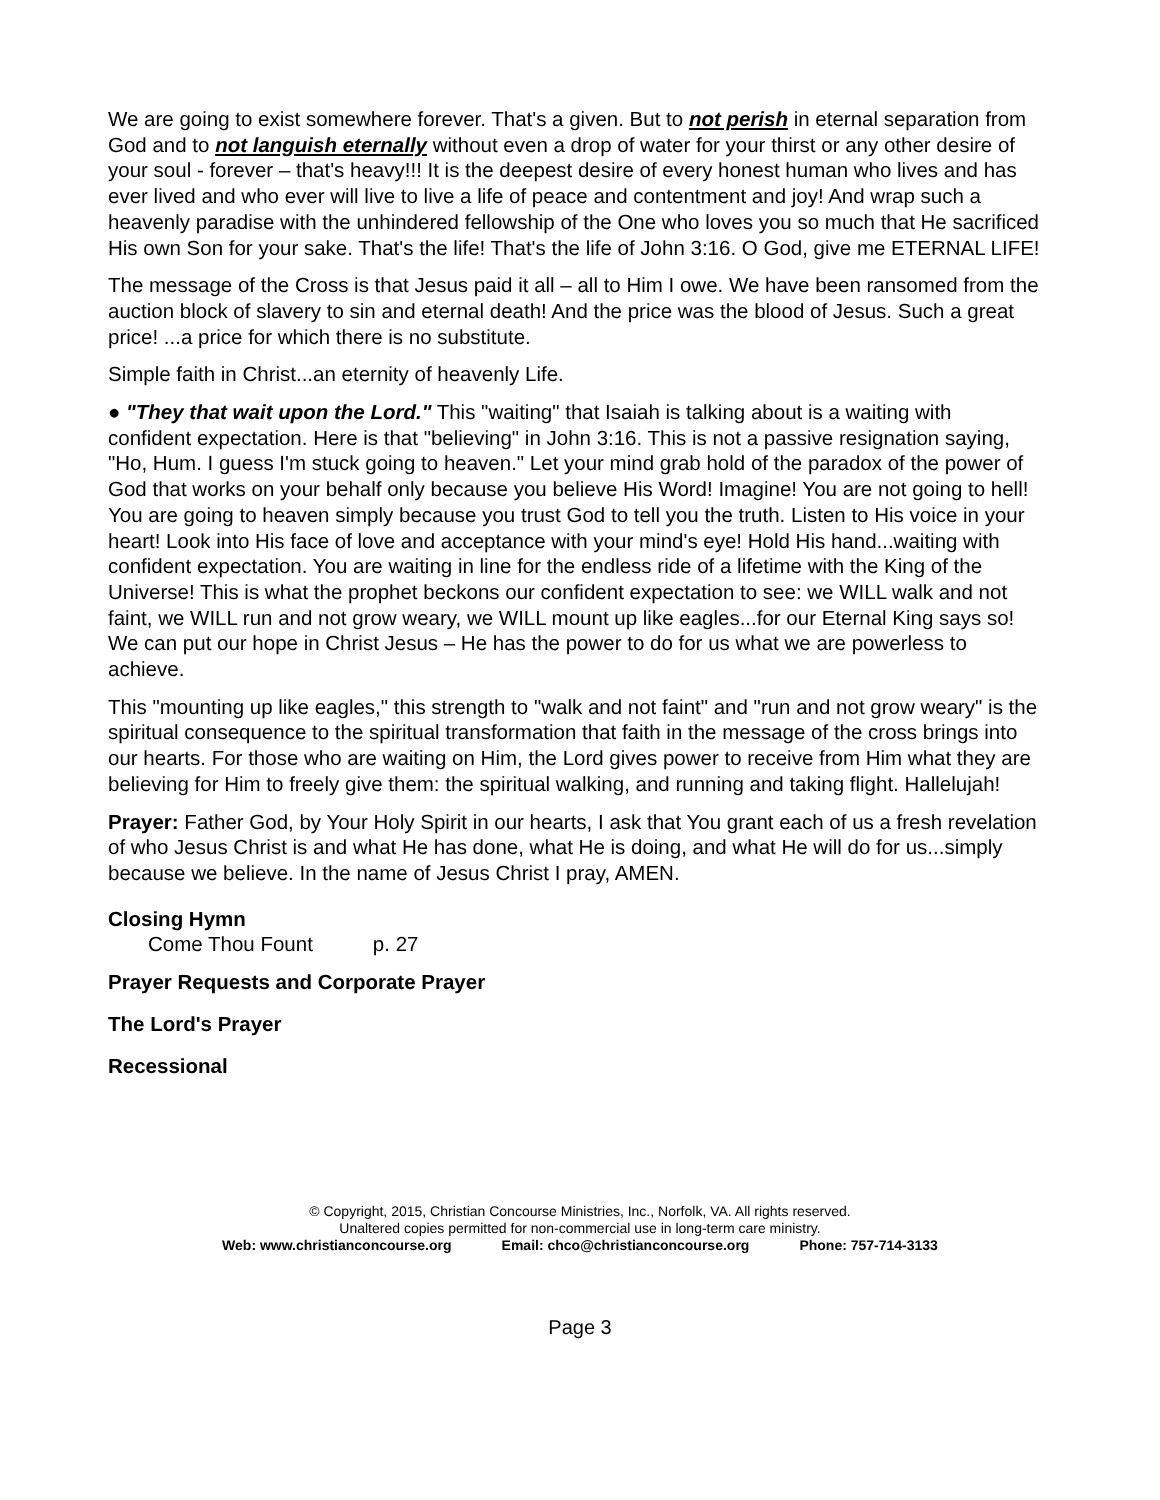We are going to exist somewhere forever. That's a given. But to not perish in eternal separation from God and to not languish eternally without even a drop of water for your thirst or any other desire of your soul - forever – that's heavy!!! It is the deepest desire of every honest human who lives and has ever lived and who ever will live to live a life of peace and contentment and joy! And wrap such a heavenly paradise with the unhindered fellowship of the One who loves you so much that He sacrificed His own Son for your sake. That's the life! That's the life of John 3:16. O God, give me ETERNAL LIFE!
The message of the Cross is that Jesus paid it all – all to Him I owe. We have been ransomed from the auction block of slavery to sin and eternal death! And the price was the blood of Jesus. Such a great price! ...a price for which there is no substitute.
Simple faith in Christ...an eternity of heavenly Life.
● "They that wait upon the Lord." This "waiting" that Isaiah is talking about is a waiting with confident expectation. Here is that "believing" in John 3:16. This is not a passive resignation saying, "Ho, Hum. I guess I'm stuck going to heaven." Let your mind grab hold of the paradox of the power of God that works on your behalf only because you believe His Word! Imagine! You are not going to hell! You are going to heaven simply because you trust God to tell you the truth. Listen to His voice in your heart! Look into His face of love and acceptance with your mind's eye! Hold His hand...waiting with confident expectation. You are waiting in line for the endless ride of a lifetime with the King of the Universe! This is what the prophet beckons our confident expectation to see: we WILL walk and not faint, we WILL run and not grow weary, we WILL mount up like eagles...for our Eternal King says so! We can put our hope in Christ Jesus – He has the power to do for us what we are powerless to achieve.
This "mounting up like eagles," this strength to "walk and not faint" and "run and not grow weary" is the spiritual consequence to the spiritual transformation that faith in the message of the cross brings into our hearts. For those who are waiting on Him, the Lord gives power to receive from Him what they are believing for Him to freely give them: the spiritual walking, and running and taking flight. Hallelujah!
Prayer: Father God, by Your Holy Spirit in our hearts, I ask that You grant each of us a fresh revelation of who Jesus Christ is and what He has done, what He is doing, and what He will do for us...simply because we believe. In the name of Jesus Christ I pray, AMEN.
Closing Hymn
Come Thou Fount p. 27
Prayer Requests and Corporate Prayer
The Lord's Prayer
Recessional
© Copyright, 2015, Christian Concourse Ministries, Inc., Norfolk, VA. All rights reserved.
Unaltered copies permitted for non-commercial use in long-term care ministry.
Web: www.christianconcourse.org Email: chco@christianconcourse.org Phone: 757-714-3133
Page 3